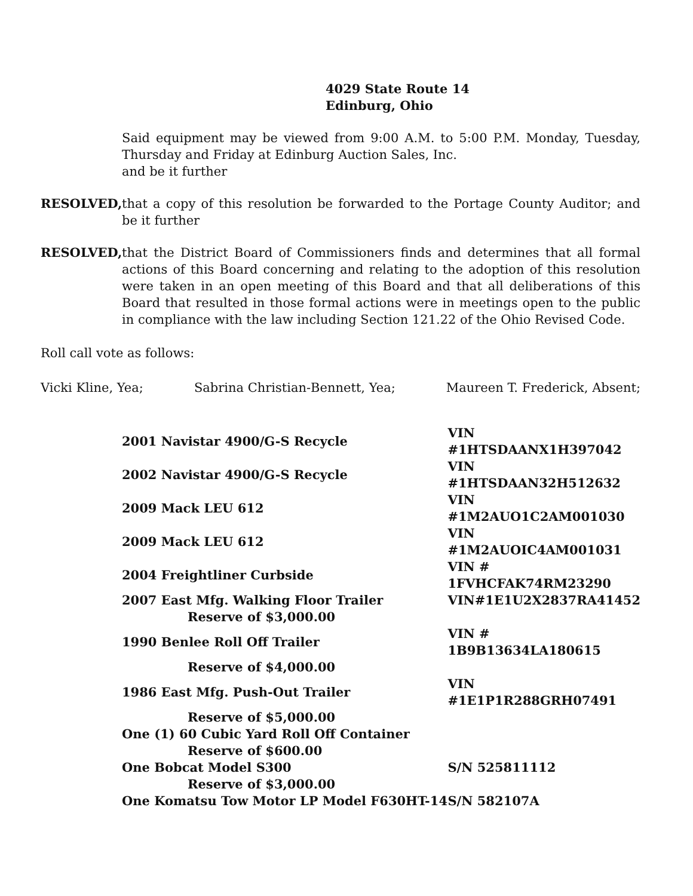4029 State Route 14
Edinburg, Ohio
Said equipment may be viewed from 9:00 A.M. to 5:00 P.M. Monday, Tuesday, Thursday and Friday at Edinburg Auction Sales, Inc.
and be it further
RESOLVED, that a copy of this resolution be forwarded to the Portage County Auditor; and be it further
RESOLVED, that the District Board of Commissioners finds and determines that all formal actions of this Board concerning and relating to the adoption of this resolution were taken in an open meeting of this Board and that all deliberations of this Board that resulted in those formal actions were in meetings open to the public in compliance with the law including Section 121.22 of the Ohio Revised Code.
Roll call vote as follows:
Vicki Kline, Yea; Sabrina Christian-Bennett, Yea; Maureen T. Frederick, Absent;
| 2001 Navistar 4900/G-S Recycle | VIN #1HTSDAANX1H397042 |
| 2002 Navistar 4900/G-S Recycle | VIN #1HTSDAAN32H512632 |
| 2009 Mack LEU 612 | VIN #1M2AUO1C2AM001030 |
| 2009 Mack LEU 612 | VIN #1M2AUOIC4AM001031 |
| 2004 Freightliner Curbside | VIN # 1FVHCFAK74RM23290 |
| 2007 East Mfg. Walking Floor Trailer | VIN#1E1U2X2837RA41452 |
| Reserve of $3,000.00 | |
| 1990 Benlee Roll Off Trailer | VIN # 1B9B13634LA180615 |
| Reserve of $4,000.00 | |
| 1986 East Mfg. Push-Out Trailer | VIN #1E1P1R288GRH07491 |
| Reserve of $5,000.00 | |
| One (1) 60 Cubic Yard Roll Off Container | |
| Reserve of $600.00 | |
| One Bobcat Model S300 | S/N 525811112 |
| Reserve of $3,000.00 | |
| One Komatsu Tow Motor LP Model F630HT-14 | S/N 582107A |